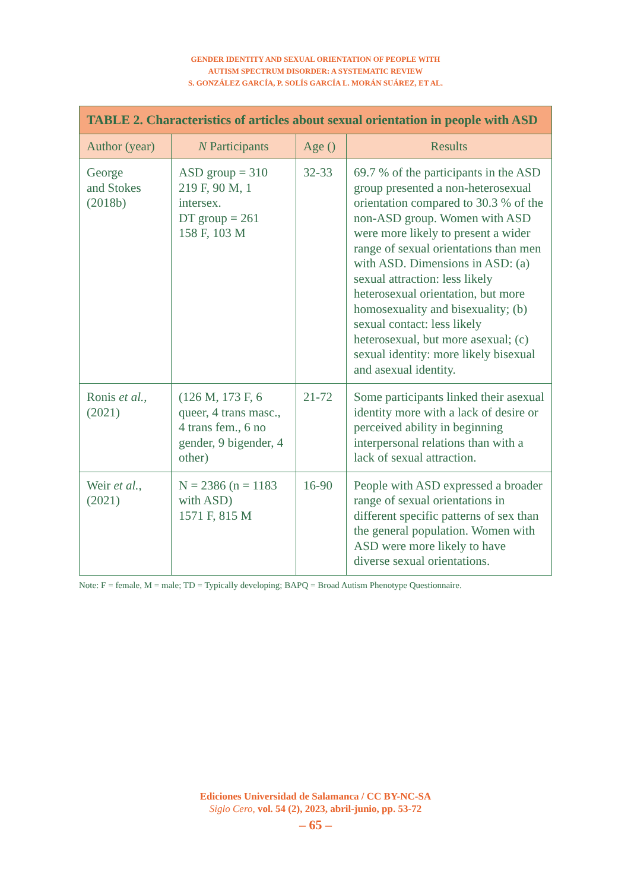GENDER IDENTITY AND SEXUAL ORIENTATION OF PEOPLE WITH
AUTISM SPECTRUM DISORDER: A SYSTEMATIC REVIEW
S. GONZÁLEZ GARCÍA, P. SOLÍS GARCÍA L. MORÁN SUÁREZ, ET AL.
| TABLE 2. Characteristics of articles about sexual orientation in people with ASD | | | |
| --- | --- | --- | --- |
| Author (year) | N Participants | Age () | Results |
| George and Stokes (2018b) | ASD group = 310 219 F, 90 M, 1 intersex. DT group = 261 158 F, 103 M | 32-33 | 69.7 % of the participants in the ASD group presented a non-heterosexual orientation compared to 30.3 % of the non-ASD group. Women with ASD were more likely to present a wider range of sexual orientations than men with ASD. Dimensions in ASD: (a) sexual attraction: less likely heterosexual orientation, but more homosexuality and bisexuality; (b) sexual contact: less likely heterosexual, but more asexual; (c) sexual identity: more likely bisexual and asexual identity. |
| Ronis et al. , (2021) | (126 M, 173 F, 6 queer, 4 trans masc., 4 trans fem., 6 no gender, 9 bigender, 4 other) | 21-72 | Some participants linked their asexual identity more with a lack of desire or perceived ability in beginning interpersonal relations than with a lack of sexual attraction. |
| Weir et al. , (2021) | N = 2386 (n = 1183 with ASD) 1571 F, 815 M | 16-90 | People with ASD expressed a broader range of sexual orientations in different specific patterns of sex than the general population. Women with ASD were more likely to have diverse sexual orientations. |
Note: F = female, M = male; TD = Typically developing; BAPQ = Broad Autism Phenotype Questionnaire.
Ediciones Universidad de Salamanca / CC BY-NC-SA
Siglo Cero, vol. 54 (2), 2023, abril-junio, pp. 53-72
– 65 –